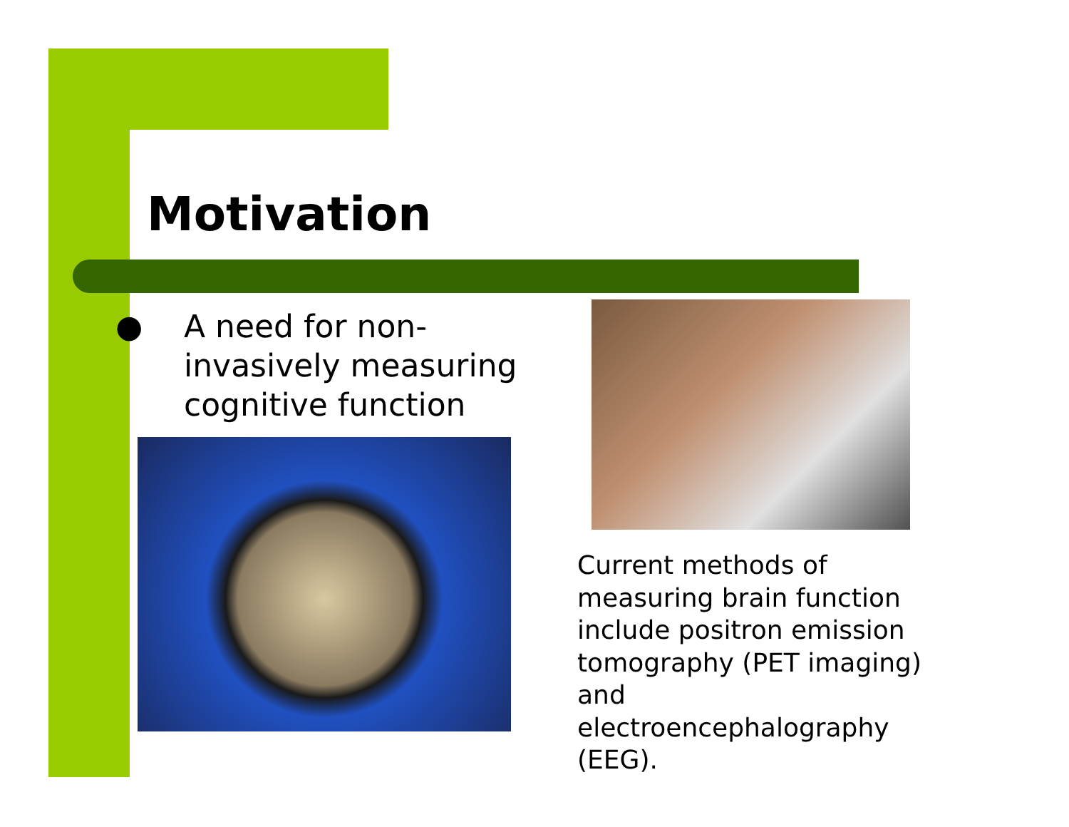Motivation
● A need for non-invasively measuring cognitive function
Current methods of measuring brain function include positron emission tomography (PET imaging) and electroencephalography (EEG).